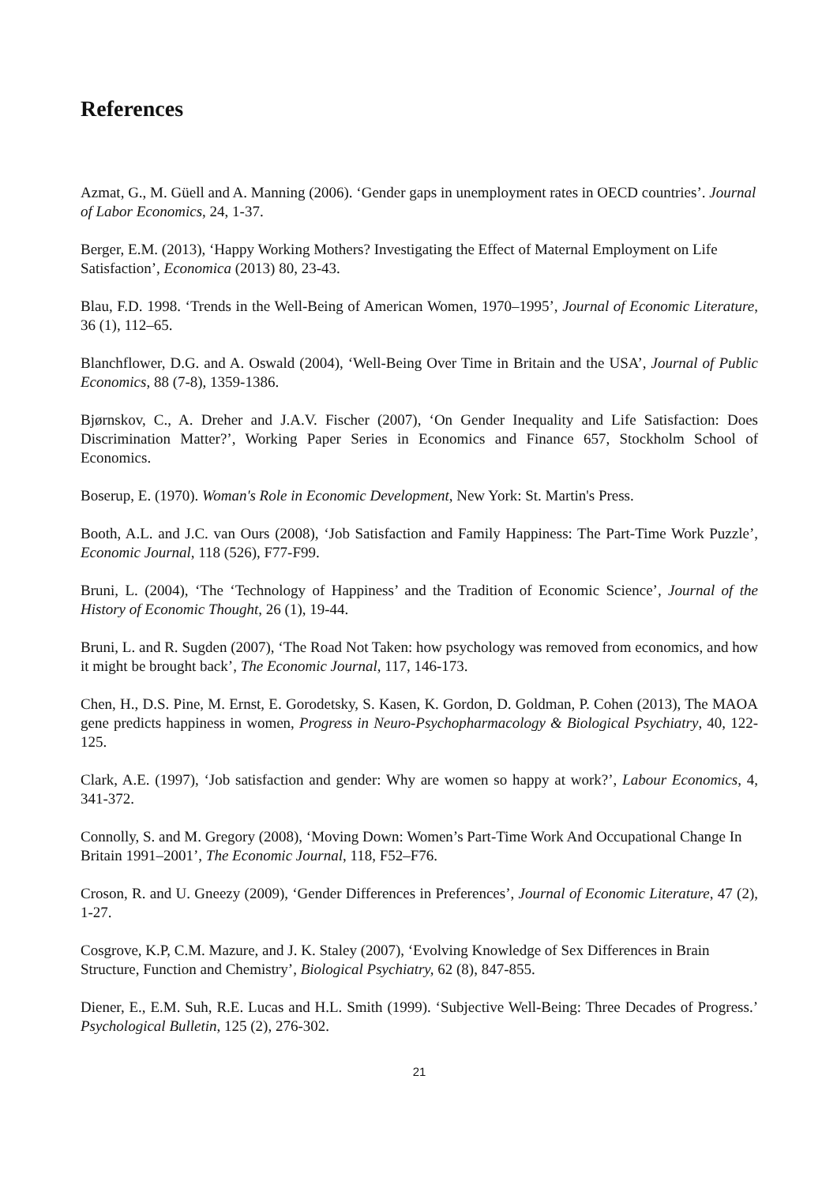References
Azmat, G., M. Güell and A. Manning (2006). ‘Gender gaps in unemployment rates in OECD countries’. Journal of Labor Economics, 24, 1-37.
Berger, E.M. (2013), ‘Happy Working Mothers? Investigating the Effect of Maternal Employment on Life Satisfaction’, Economica (2013) 80, 23-43.
Blau, F.D. 1998. ‘Trends in the Well-Being of American Women, 1970–1995’, Journal of Economic Literature, 36 (1), 112–65.
Blanchflower, D.G. and A. Oswald (2004), ‘Well-Being Over Time in Britain and the USA’, Journal of Public Economics, 88 (7-8), 1359-1386.
Bjørnskov, C., A. Dreher and J.A.V. Fischer (2007), ‘On Gender Inequality and Life Satisfaction: Does Discrimination Matter?’, Working Paper Series in Economics and Finance 657, Stockholm School of Economics.
Boserup, E. (1970). Woman's Role in Economic Development, New York: St. Martin's Press.
Booth, A.L. and J.C. van Ours (2008), ‘Job Satisfaction and Family Happiness: The Part-Time Work Puzzle’, Economic Journal, 118 (526), F77-F99.
Bruni, L. (2004), ‘The ‘Technology of Happiness’ and the Tradition of Economic Science’, Journal of the History of Economic Thought, 26 (1), 19-44.
Bruni, L. and R. Sugden (2007), ‘The Road Not Taken: how psychology was removed from economics, and how it might be brought back’, The Economic Journal, 117, 146-173.
Chen, H., D.S. Pine, M. Ernst, E. Gorodetsky, S. Kasen, K. Gordon, D. Goldman, P. Cohen (2013), The MAOA gene predicts happiness in women, Progress in Neuro-Psychopharmacology & Biological Psychiatry, 40, 122-125.
Clark, A.E. (1997), ‘Job satisfaction and gender: Why are women so happy at work?’, Labour Economics, 4, 341-372.
Connolly, S. and M. Gregory (2008), ‘Moving Down: Women’s Part-Time Work And Occupational Change In Britain 1991–2001’, The Economic Journal, 118, F52–F76.
Croson, R. and U. Gneezy (2009), ‘Gender Differences in Preferences’, Journal of Economic Literature, 47 (2), 1-27.
Cosgrove, K.P, C.M. Mazure, and J. K. Staley (2007), ‘Evolving Knowledge of Sex Differences in Brain Structure, Function and Chemistry’, Biological Psychiatry, 62 (8), 847-855.
Diener, E., E.M. Suh, R.E. Lucas and H.L. Smith (1999). ‘Subjective Well-Being: Three Decades of Progress.’ Psychological Bulletin, 125 (2), 276-302.
21